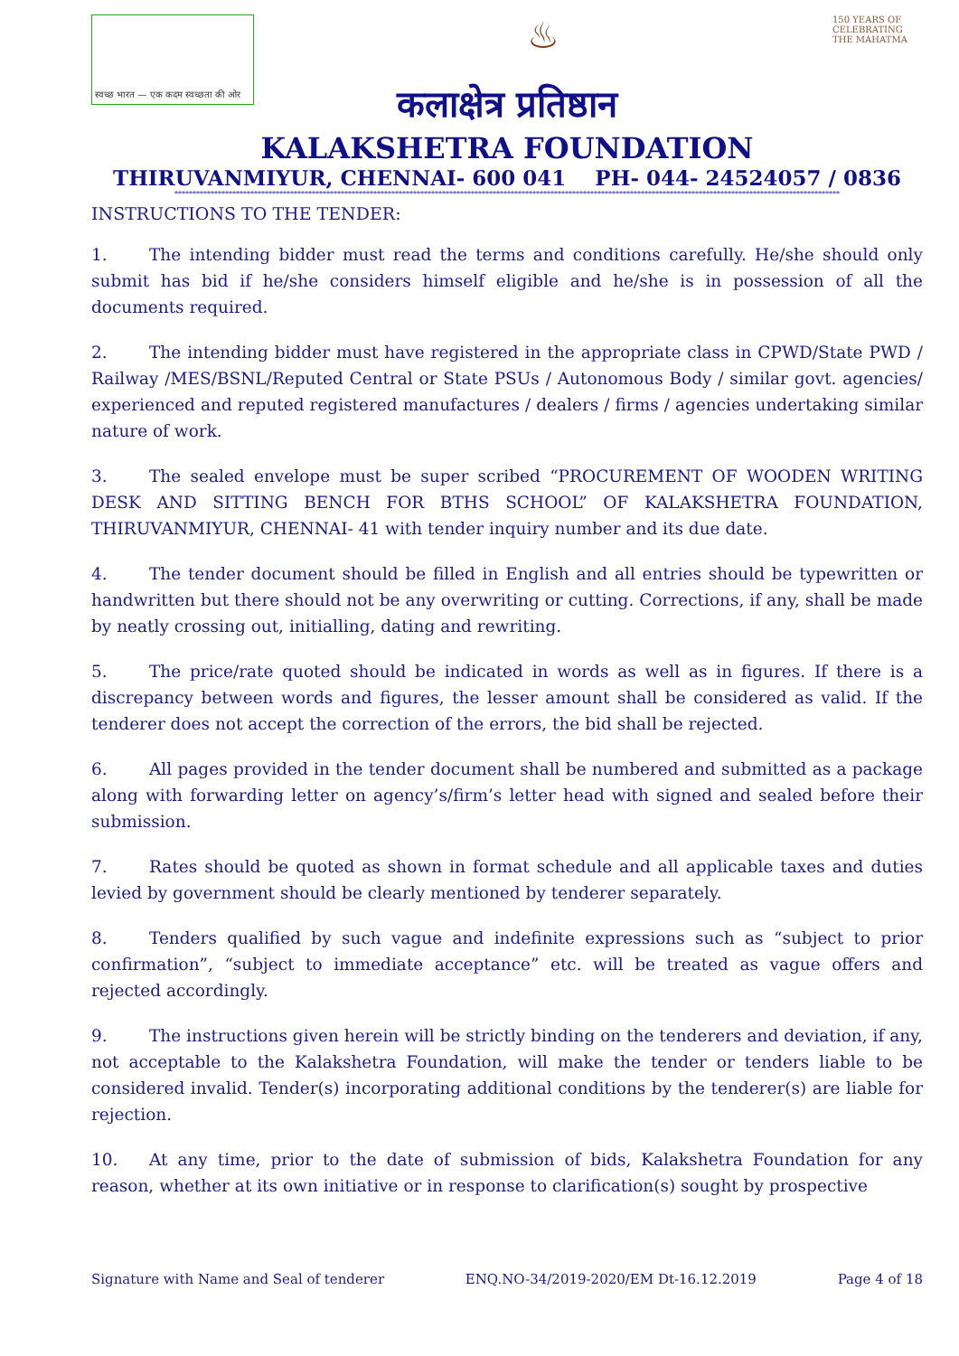स्वच्छ भारत — एक कदम स्वच्छता की ओर
♨
150 YEARS OF CELEBRATING THE MAHATMA
कलाक्षेत्र प्रतिष्ठान
KALAKSHETRA FOUNDATION
THIRUVANMIYUR, CHENNAI- 600 041 PH- 044- 24524057 / 0836
****************************************************************************************************************************************************************************************
INSTRUCTIONS TO THE TENDER:
1. The intending bidder must read the terms and conditions carefully. He/she should only submit has bid if he/she considers himself eligible and he/she is in possession of all the documents required.
2. The intending bidder must have registered in the appropriate class in CPWD/State PWD / Railway /MES/BSNL/Reputed Central or State PSUs / Autonomous Body / similar govt. agencies/ experienced and reputed registered manufactures / dealers / firms / agencies undertaking similar nature of work.
3. The sealed envelope must be super scribed “PROCUREMENT OF WOODEN WRITING DESK AND SITTING BENCH FOR BTHS SCHOOL” OF KALAKSHETRA FOUNDATION, THIRUVANMIYUR, CHENNAI- 41 with tender inquiry number and its due date.
4. The tender document should be filled in English and all entries should be typewritten or handwritten but there should not be any overwriting or cutting. Corrections, if any, shall be made by neatly crossing out, initialling, dating and rewriting.
5. The price/rate quoted should be indicated in words as well as in figures. If there is a discrepancy between words and figures, the lesser amount shall be considered as valid. If the tenderer does not accept the correction of the errors, the bid shall be rejected.
6. All pages provided in the tender document shall be numbered and submitted as a package along with forwarding letter on agency’s/firm’s letter head with signed and sealed before their submission.
7. Rates should be quoted as shown in format schedule and all applicable taxes and duties levied by government should be clearly mentioned by tenderer separately.
8. Tenders qualified by such vague and indefinite expressions such as “subject to prior confirmation”, “subject to immediate acceptance” etc. will be treated as vague offers and rejected accordingly.
9. The instructions given herein will be strictly binding on the tenderers and deviation, if any, not acceptable to the Kalakshetra Foundation, will make the tender or tenders liable to be considered invalid. Tender(s) incorporating additional conditions by the tenderer(s) are liable for rejection.
10. At any time, prior to the date of submission of bids, Kalakshetra Foundation for any reason, whether at its own initiative or in response to clarification(s) sought by prospective
Signature with Name and Seal of tenderer ENQ.NO-34/2019-2020/EM Dt-16.12.2019 Page 4 of 18